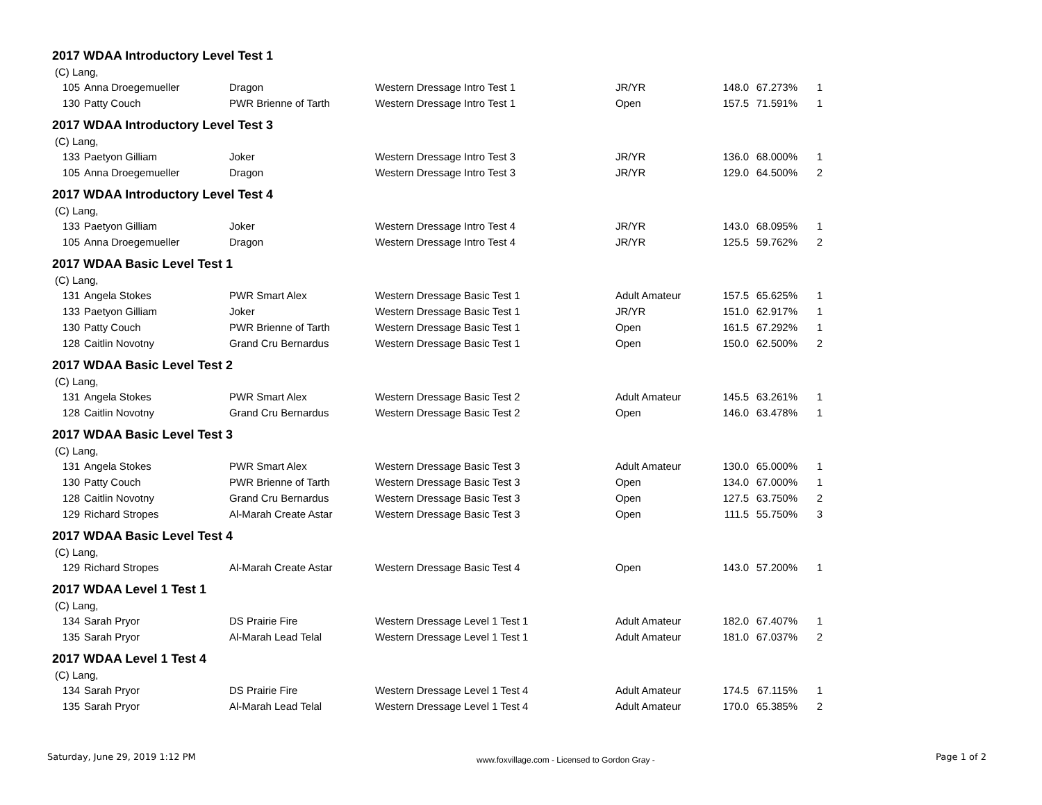2017 WDAA Introductory Level Test 1
(C) Lang,
| 105 | Anna Droegemueller | Dragon | Western Dressage Intro Test 1 | JR/YR | 148.0 | 67.273% | 1 |
| 130 | Patty Couch | PWR Brienne of Tarth | Western Dressage Intro Test 1 | Open | 157.5 | 71.591% | 1 |
2017 WDAA Introductory Level Test 3
(C) Lang,
| 133 | Paetyon Gilliam | Joker | Western Dressage Intro Test 3 | JR/YR | 136.0 | 68.000% | 1 |
| 105 | Anna Droegemueller | Dragon | Western Dressage Intro Test 3 | JR/YR | 129.0 | 64.500% | 2 |
2017 WDAA Introductory Level Test 4
(C) Lang,
| 133 | Paetyon Gilliam | Joker | Western Dressage Intro Test 4 | JR/YR | 143.0 | 68.095% | 1 |
| 105 | Anna Droegemueller | Dragon | Western Dressage Intro Test 4 | JR/YR | 125.5 | 59.762% | 2 |
2017 WDAA Basic Level Test 1
(C) Lang,
| 131 | Angela Stokes | PWR Smart Alex | Western Dressage Basic Test 1 | Adult Amateur | 157.5 | 65.625% | 1 |
| 133 | Paetyon Gilliam | Joker | Western Dressage Basic Test 1 | JR/YR | 151.0 | 62.917% | 1 |
| 130 | Patty Couch | PWR Brienne of Tarth | Western Dressage Basic Test 1 | Open | 161.5 | 67.292% | 1 |
| 128 | Caitlin Novotny | Grand Cru Bernardus | Western Dressage Basic Test 1 | Open | 150.0 | 62.500% | 2 |
2017 WDAA Basic Level Test 2
(C) Lang,
| 131 | Angela Stokes | PWR Smart Alex | Western Dressage Basic Test 2 | Adult Amateur | 145.5 | 63.261% | 1 |
| 128 | Caitlin Novotny | Grand Cru Bernardus | Western Dressage Basic Test 2 | Open | 146.0 | 63.478% | 1 |
2017 WDAA Basic Level Test 3
(C) Lang,
| 131 | Angela Stokes | PWR Smart Alex | Western Dressage Basic Test 3 | Adult Amateur | 130.0 | 65.000% | 1 |
| 130 | Patty Couch | PWR Brienne of Tarth | Western Dressage Basic Test 3 | Open | 134.0 | 67.000% | 1 |
| 128 | Caitlin Novotny | Grand Cru Bernardus | Western Dressage Basic Test 3 | Open | 127.5 | 63.750% | 2 |
| 129 | Richard Stropes | Al-Marah Create Astar | Western Dressage Basic Test 3 | Open | 111.5 | 55.750% | 3 |
2017 WDAA Basic Level Test 4
(C) Lang,
| 129 | Richard Stropes | Al-Marah Create Astar | Western Dressage Basic Test 4 | Open | 143.0 | 57.200% | 1 |
2017 WDAA Level 1 Test 1
(C) Lang,
| 134 | Sarah Pryor | DS Prairie Fire | Western Dressage Level 1 Test 1 | Adult Amateur | 182.0 | 67.407% | 1 |
| 135 | Sarah Pryor | Al-Marah Lead Telal | Western Dressage Level 1 Test 1 | Adult Amateur | 181.0 | 67.037% | 2 |
2017 WDAA Level 1 Test 4
(C) Lang,
| 134 | Sarah Pryor | DS Prairie Fire | Western Dressage Level 1 Test 4 | Adult Amateur | 174.5 | 67.115% | 1 |
| 135 | Sarah Pryor | Al-Marah Lead Telal | Western Dressage Level 1 Test 4 | Adult Amateur | 170.0 | 65.385% | 2 |
Saturday, June 29, 2019 1:12 PM www.foxvillage.com - Licensed to Gordon Gray - Page 1 of 2